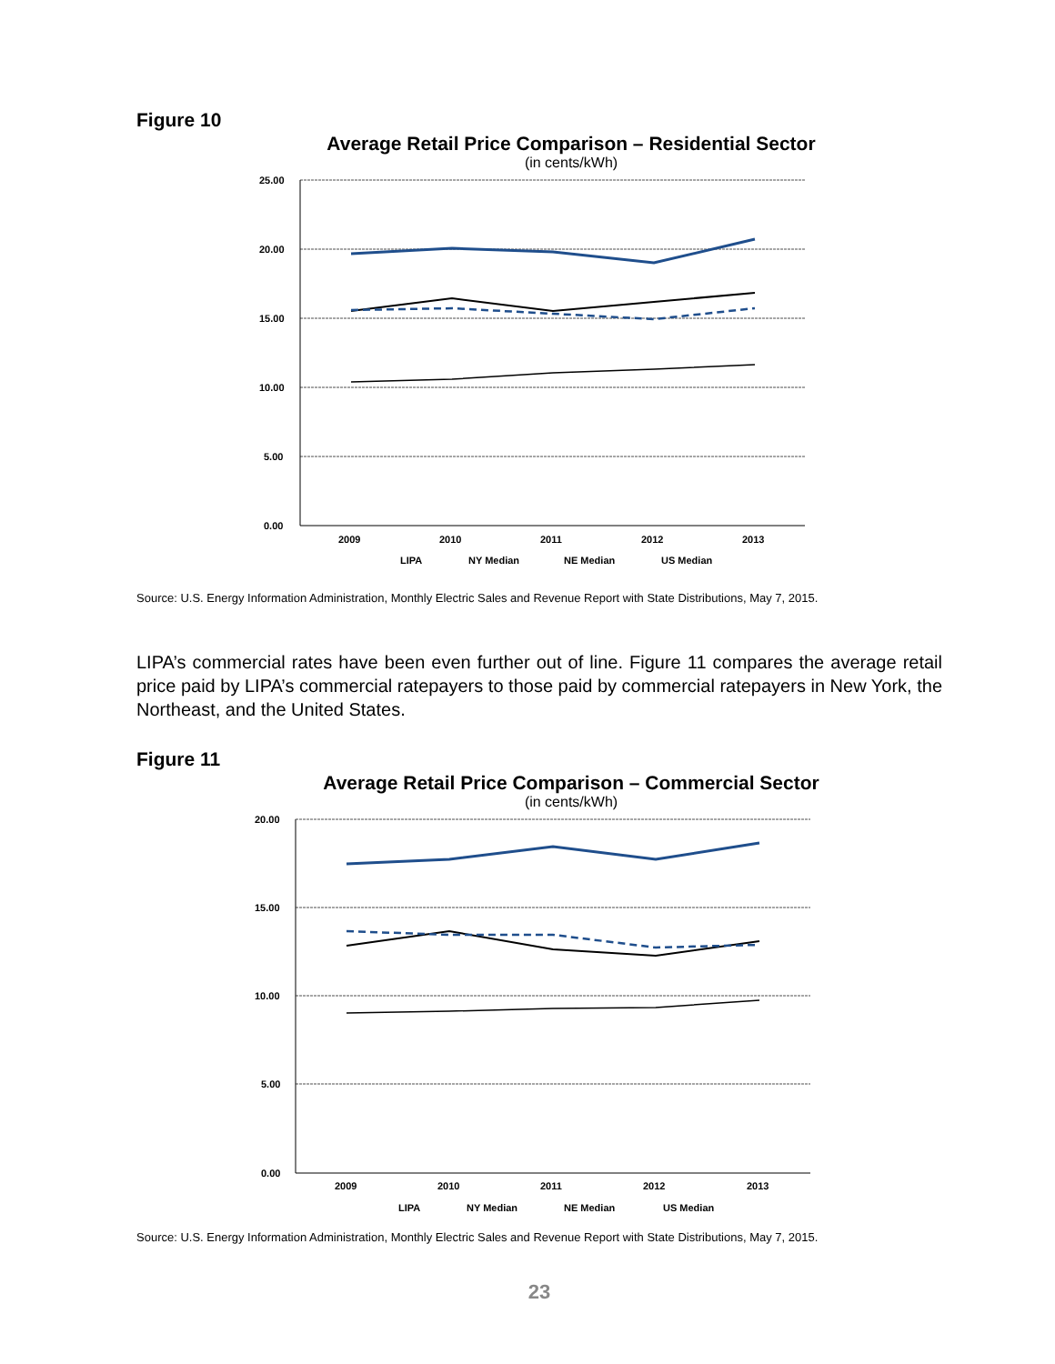Figure 10
Average Retail Price Comparison – Residential Sector
(in cents/kWh)
25.00
20.00
15.00
10.00
5.00
0.00
2009
2010
2011
2012
2013
LIPA
NY Median
NE Median
US Median
Source: U.S. Energy Information Administration, Monthly Electric Sales and Revenue Report with State Distributions, May 7, 2015.
LIPA’s commercial rates have been even further out of line. Figure 11 compares the average retail price paid by LIPA’s commercial ratepayers to those paid by commercial ratepayers in New York, the Northeast, and the United States.
Figure 11
Average Retail Price Comparison – Commercial Sector
(in cents/kWh)
20.00
15.00
10.00
5.00
0.00
2009
2010
2011
2012
2013
LIPA
NY Median
NE Median
US Median
Source: U.S. Energy Information Administration, Monthly Electric Sales and Revenue Report with State Distributions, May 7, 2015.
23